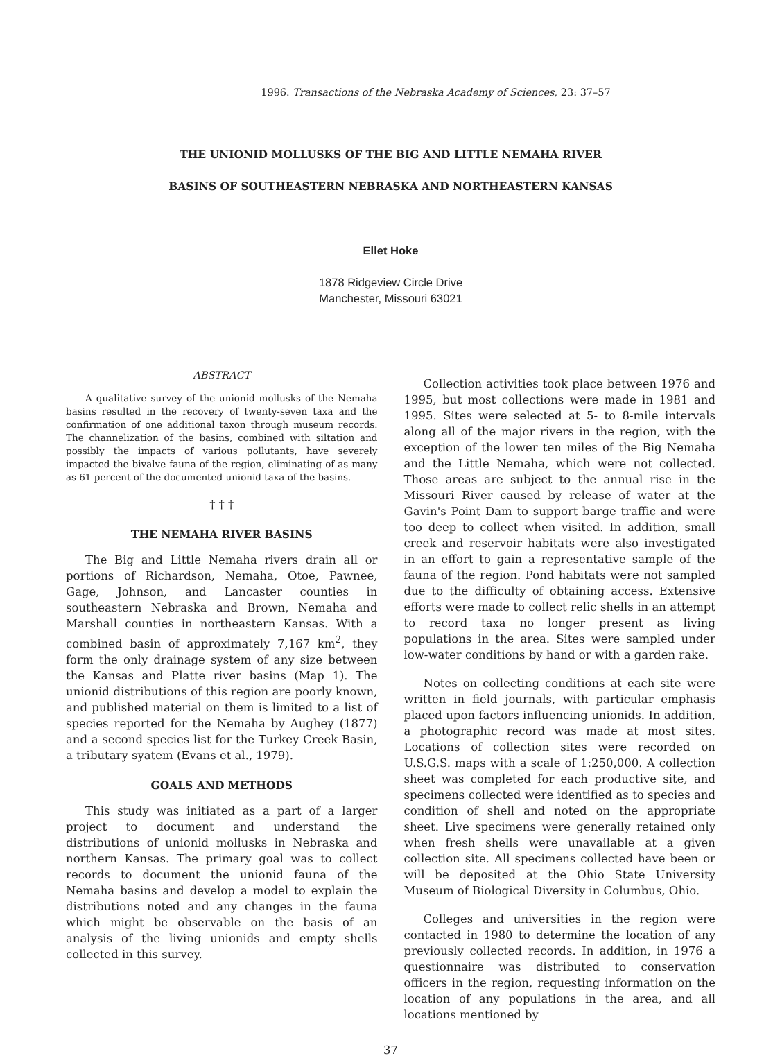1996. Transactions of the Nebraska Academy of Sciences, 23: 37–57
THE UNIONID MOLLUSKS OF THE BIG AND LITTLE NEMAHA RIVER
BASINS OF SOUTHEASTERN NEBRASKA AND NORTHEASTERN KANSAS
Ellet Hoke
1878 Ridgeview Circle Drive
Manchester, Missouri 63021
ABSTRACT
A qualitative survey of the unionid mollusks of the Nemaha basins resulted in the recovery of twenty-seven taxa and the confirmation of one additional taxon through museum records. The channelization of the basins, combined with siltation and possibly the impacts of various pollutants, have severely impacted the bivalve fauna of the region, eliminating of as many as 61 percent of the documented unionid taxa of the basins.
† † †
THE NEMAHA RIVER BASINS
The Big and Little Nemaha rivers drain all or portions of Richardson, Nemaha, Otoe, Pawnee, Gage, Johnson, and Lancaster counties in southeastern Nebraska and Brown, Nemaha and Marshall counties in northeastern Kansas. With a combined basin of approximately 7,167 km<sup>2</sup>, they form the only drainage system of any size between the Kansas and Platte river basins (Map 1). The unionid distributions of this region are poorly known, and published material on them is limited to a list of species reported for the Nemaha by Aughey (1877) and a second species list for the Turkey Creek Basin, a tributary syatem (Evans et al., 1979).
GOALS AND METHODS
This study was initiated as a part of a larger project to document and understand the distributions of unionid mollusks in Nebraska and northern Kansas. The primary goal was to collect records to document the unionid fauna of the Nemaha basins and develop a model to explain the distributions noted and any changes in the fauna which might be observable on the basis of an analysis of the living unionids and empty shells collected in this survey.
Collection activities took place between 1976 and 1995, but most collections were made in 1981 and 1995. Sites were selected at 5- to 8-mile intervals along all of the major rivers in the region, with the exception of the lower ten miles of the Big Nemaha and the Little Nemaha, which were not collected. Those areas are subject to the annual rise in the Missouri River caused by release of water at the Gavin's Point Dam to support barge traffic and were too deep to collect when visited. In addition, small creek and reservoir habitats were also investigated in an effort to gain a representative sample of the fauna of the region. Pond habitats were not sampled due to the difficulty of obtaining access. Extensive efforts were made to collect relic shells in an attempt to record taxa no longer present as living populations in the area. Sites were sampled under low-water conditions by hand or with a garden rake.
Notes on collecting conditions at each site were written in field journals, with particular emphasis placed upon factors influencing unionids. In addition, a photographic record was made at most sites. Locations of collection sites were recorded on U.S.G.S. maps with a scale of 1:250,000. A collection sheet was completed for each productive site, and specimens collected were identified as to species and condition of shell and noted on the appropriate sheet. Live specimens were generally retained only when fresh shells were unavailable at a given collection site. All specimens collected have been or will be deposited at the Ohio State University Museum of Biological Diversity in Columbus, Ohio.
Colleges and universities in the region were contacted in 1980 to determine the location of any previously collected records. In addition, in 1976 a questionnaire was distributed to conservation officers in the region, requesting information on the location of any populations in the area, and all locations mentioned by
37